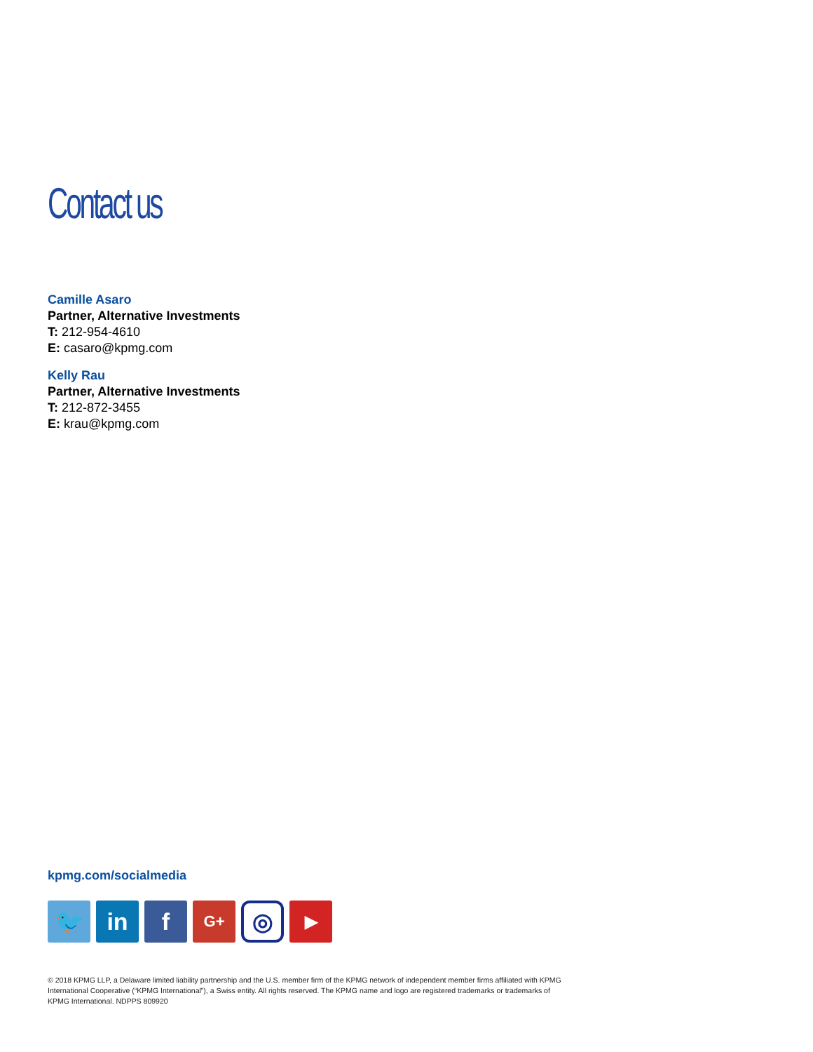Contact us
Camille Asaro
Partner, Alternative Investments
T: 212-954-4610
E: casaro@kpmg.com
Kelly Rau
Partner, Alternative Investments
T: 212-872-3455
E: krau@kpmg.com
kpmg.com/socialmedia
🐦 in f
G+
◎
▶
© 2018 KPMG LLP, a Delaware limited liability partnership and the U.S. member firm of the KPMG network of independent member firms affiliated with KPMG International Cooperative (“KPMG International”), a Swiss entity. All rights reserved. The KPMG name and logo are registered trademarks or trademarks of KPMG International. NDPPS 809920